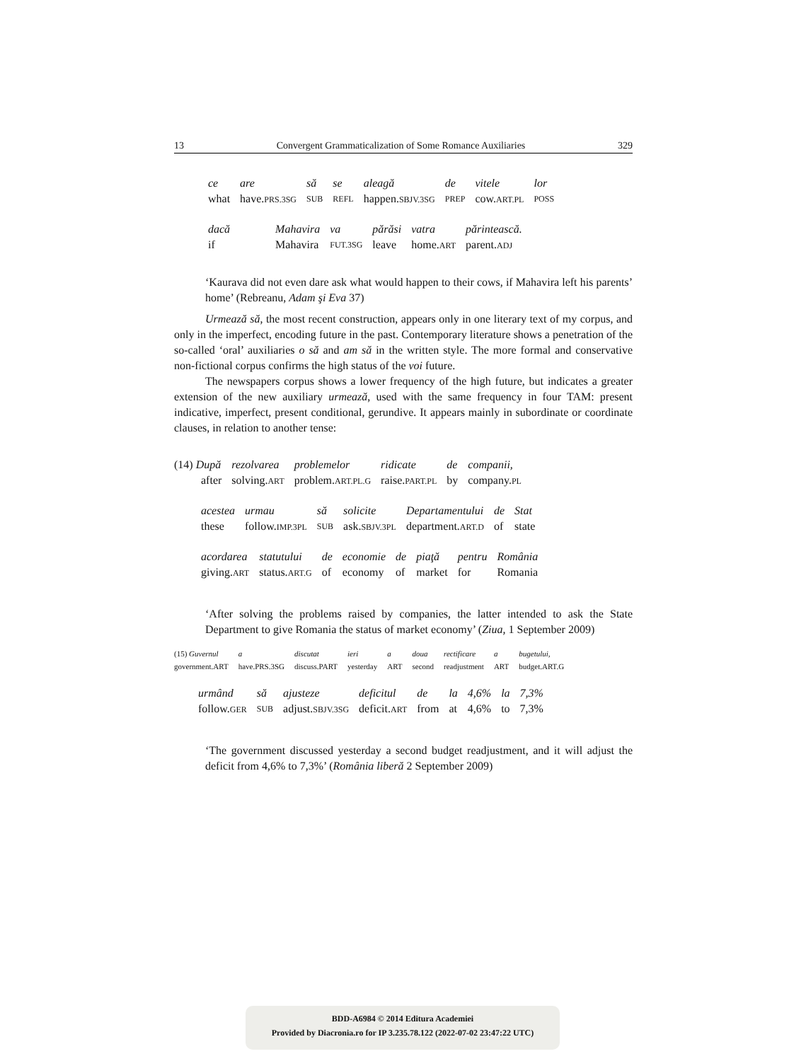13 Convergent Grammaticalization of Some Romance Auxiliaries 329
| ce | are | să | se | aleagă | de | vitele | lor |
| what | have. PRS.3SG | SUB | REFL | happen. SBJV.3SG | PREP | cow. ART.PL | POSS |
| dacă | Mahavira | va | părăsi | vatra | părintească. |
| if | Mahavira | FUT.3SG | leave | home. ART | parent. ADJ |
‘Kaurava did not even dare ask what would happen to their cows, if Mahavira left his parents’ home’ (Rebreanu, Adam şi Eva 37)
Urmează să, the most recent construction, appears only in one literary text of my corpus, and only in the imperfect, encoding future in the past. Contemporary literature shows a penetration of the so-called ‘oral’ auxiliaries o să and am să in the written style. The more formal and conservative non-fictional corpus confirms the high status of the voi future.
The newspapers corpus shows a lower frequency of the high future, but indicates a greater extension of the new auxiliary urmează, used with the same frequency in four TAM: present indicative, imperfect, present conditional, gerundive. It appears mainly in subordinate or coordinate clauses, in relation to another tense:
| (14) După | rezolvarea | problemelor | ridicate | de | companii, |
| after | solving. ART | problem. ART.PL.G | raise. PART.PL | by | company. PL |
| acestea | urmau | să | solicite | Departamentului | de | Stat |
| these | follow. IMP.3PL | SUB | ask. SBJV.3PL | department. ART.D | of | state |
| acordarea | statutului | de | economie | de | piaţă | pentru | România |
| giving. ART | status. ART.G | of | economy | of | market | for | Romania |
‘After solving the problems raised by companies, the latter intended to ask the State Department to give Romania the status of market economy’ (Ziua, 1 September 2009)
| (15) Guvernul | a | discutat | ieri | a | doua | rectificare | a | bugetului, |
| government.ART | have.PRS.3SG | discuss.PART | yesterday | ART | second | readjustment | ART | budget.ART.G |
| urmând | să | ajusteze | deficitul | de | la | 4,6% | la | 7,3% |
| follow. GER | SUB | adjust. SBJV.3SG | deficit. ART | from | at | 4,6% | to | 7,3% |
‘The government discussed yesterday a second budget readjustment, and it will adjust the deficit from 4,6% to 7,3%’ (România liberă 2 September 2009)
BDD-A6984 © 2014 Editura Academiei
Provided by Diacronia.ro for IP 3.235.78.122 (2022-07-02 23:47:22 UTC)